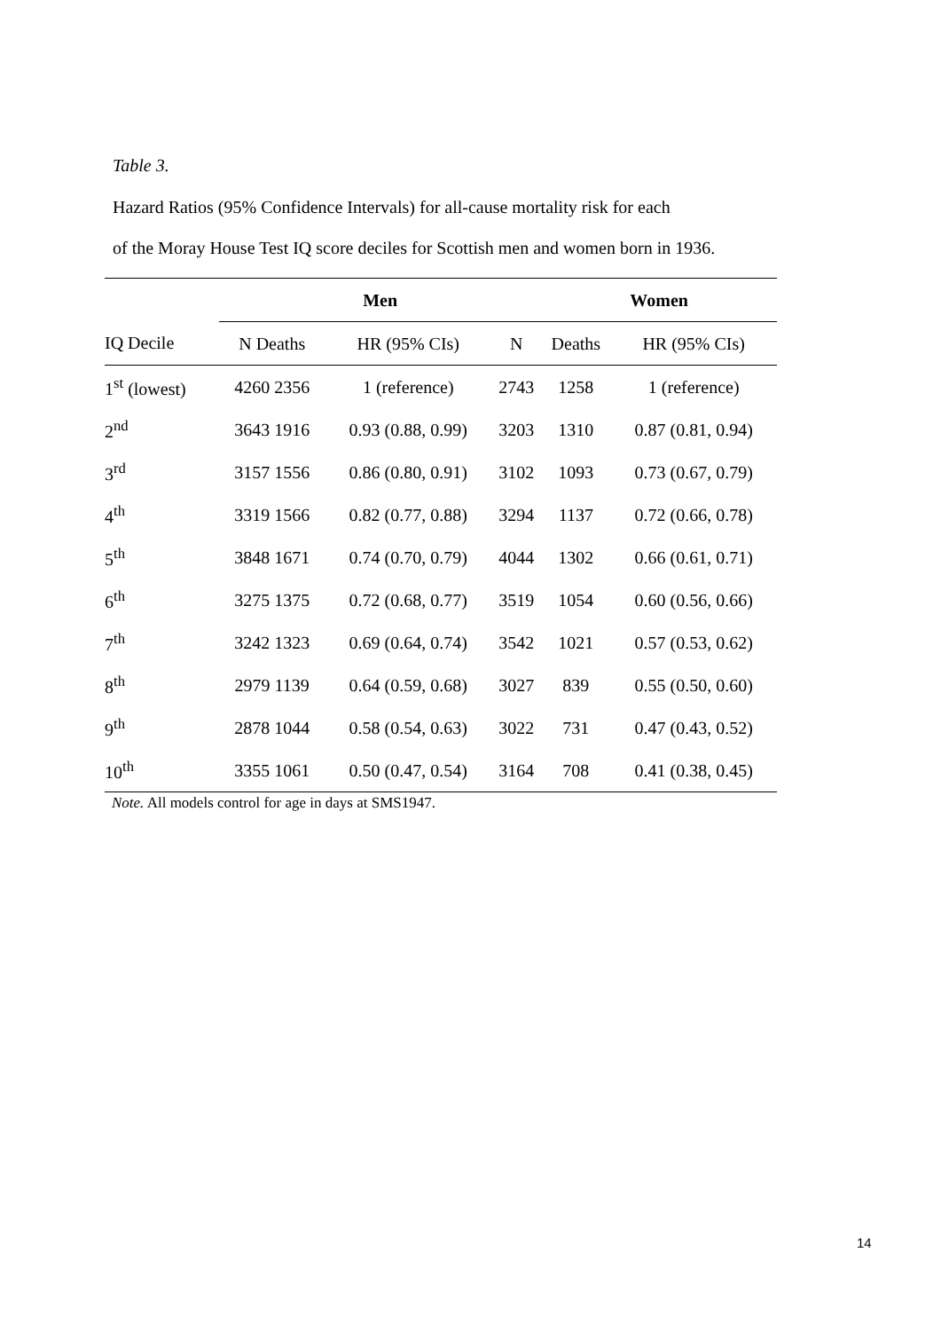Table 3.
Hazard Ratios (95% Confidence Intervals) for all-cause mortality risk for each
of the Moray House Test IQ score deciles for Scottish men and women born in 1936.
| | Men | | | Women | |
| --- | --- | --- | --- | --- | --- |
| IQ Decile | N Deaths | HR (95% CIs) | N | Deaths | HR (95% CIs) |
| 1<sup>st</sup> (lowest) | 4260 2356 | 1 (reference) | 2743 | 1258 | 1 (reference) |
| 2<sup>nd</sup> | 3643 1916 | 0.93 (0.88, 0.99) | 3203 | 1310 | 0.87 (0.81, 0.94) |
| 3<sup>rd</sup> | 3157 1556 | 0.86 (0.80, 0.91) | 3102 | 1093 | 0.73 (0.67, 0.79) |
| 4<sup>th</sup> | 3319 1566 | 0.82 (0.77, 0.88) | 3294 | 1137 | 0.72 (0.66, 0.78) |
| 5<sup>th</sup> | 3848 1671 | 0.74 (0.70, 0.79) | 4044 | 1302 | 0.66 (0.61, 0.71) |
| 6<sup>th</sup> | 3275 1375 | 0.72 (0.68, 0.77) | 3519 | 1054 | 0.60 (0.56, 0.66) |
| 7<sup>th</sup> | 3242 1323 | 0.69 (0.64, 0.74) | 3542 | 1021 | 0.57 (0.53, 0.62) |
| 8<sup>th</sup> | 2979 1139 | 0.64 (0.59, 0.68) | 3027 | 839 | 0.55 (0.50, 0.60) |
| 9<sup>th</sup> | 2878 1044 | 0.58 (0.54, 0.63) | 3022 | 731 | 0.47 (0.43, 0.52) |
| 10<sup>th</sup> | 3355 1061 | 0.50 (0.47, 0.54) | 3164 | 708 | 0.41 (0.38, 0.45) |
| Note. All models control for age in days at SMS1947. | | | | | |
14